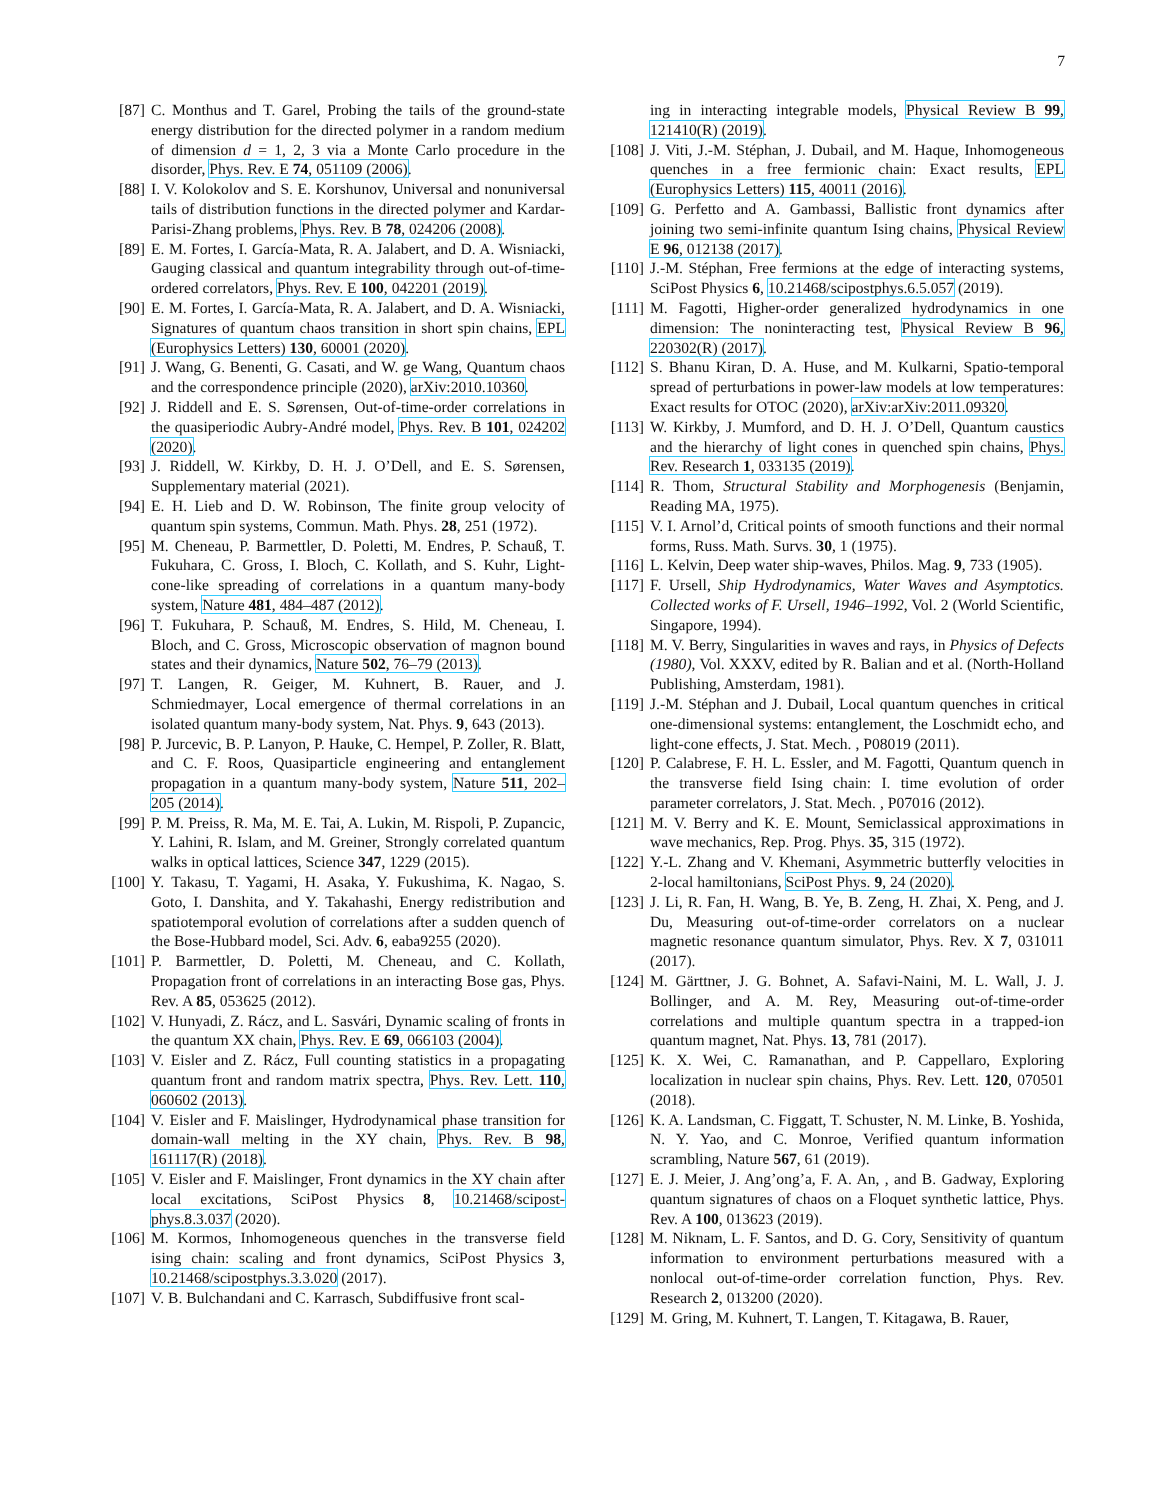7
[87] C. Monthus and T. Garel, Probing the tails of the ground-state energy distribution for the directed polymer in a random medium of dimension d = 1, 2, 3 via a Monte Carlo procedure in the disorder, Phys. Rev. E 74, 051109 (2006).
[88] I. V. Kolokolov and S. E. Korshunov, Universal and nonuniversal tails of distribution functions in the directed polymer and Kardar-Parisi-Zhang problems, Phys. Rev. B 78, 024206 (2008).
[89] E. M. Fortes, I. García-Mata, R. A. Jalabert, and D. A. Wisniacki, Gauging classical and quantum integrability through out-of-time-ordered correlators, Phys. Rev. E 100, 042201 (2019).
[90] E. M. Fortes, I. García-Mata, R. A. Jalabert, and D. A. Wisniacki, Signatures of quantum chaos transition in short spin chains, EPL (Europhysics Letters) 130, 60001 (2020).
[91] J. Wang, G. Benenti, G. Casati, and W. ge Wang, Quantum chaos and the correspondence principle (2020), arXiv:2010.10360.
[92] J. Riddell and E. S. Sørensen, Out-of-time-order correlations in the quasiperiodic Aubry-André model, Phys. Rev. B 101, 024202 (2020).
[93] J. Riddell, W. Kirkby, D. H. J. O’Dell, and E. S. Sørensen, Supplementary material (2021).
[94] E. H. Lieb and D. W. Robinson, The finite group velocity of quantum spin systems, Commun. Math. Phys. 28, 251 (1972).
[95] M. Cheneau, P. Barmettler, D. Poletti, M. Endres, P. Schauß, T. Fukuhara, C. Gross, I. Bloch, C. Kollath, and S. Kuhr, Light-cone-like spreading of correlations in a quantum many-body system, Nature 481, 484–487 (2012).
[96] T. Fukuhara, P. Schauß, M. Endres, S. Hild, M. Cheneau, I. Bloch, and C. Gross, Microscopic observation of magnon bound states and their dynamics, Nature 502, 76–79 (2013).
[97] T. Langen, R. Geiger, M. Kuhnert, B. Rauer, and J. Schmiedmayer, Local emergence of thermal correlations in an isolated quantum many-body system, Nat. Phys. 9, 643 (2013).
[98] P. Jurcevic, B. P. Lanyon, P. Hauke, C. Hempel, P. Zoller, R. Blatt, and C. F. Roos, Quasiparticle engineering and entanglement propagation in a quantum many-body system, Nature 511, 202–205 (2014).
[99] P. M. Preiss, R. Ma, M. E. Tai, A. Lukin, M. Rispoli, P. Zupancic, Y. Lahini, R. Islam, and M. Greiner, Strongly correlated quantum walks in optical lattices, Science 347, 1229 (2015).
[100]
Y. Takasu, T. Yagami, H. Asaka, Y. Fukushima, K. Nagao, S. Goto, I. Danshita, and Y. Takahashi, Energy redistribution and spatiotemporal evolution of correlations after a sudden quench of the Bose-Hubbard model, Sci. Adv. 6, eaba9255 (2020).
[101]
P. Barmettler, D. Poletti, M. Cheneau, and C. Kollath, Propagation front of correlations in an interacting Bose gas, Phys. Rev. A 85, 053625 (2012).
[102]
V. Hunyadi, Z. Rácz, and L. Sasvári, Dynamic scaling of fronts in the quantum XX chain, Phys. Rev. E 69, 066103 (2004).
[103]
V. Eisler and Z. Rácz, Full counting statistics in a propagating quantum front and random matrix spectra, Phys. Rev. Lett. 110, 060602 (2013).
[104]
V. Eisler and F. Maislinger, Hydrodynamical phase transition for domain-wall melting in the XY chain, Phys. Rev. B 98, 161117(R) (2018).
[105]
V. Eisler and F. Maislinger, Front dynamics in the XY chain after local excitations, SciPost Physics 8, 10.21468/scipost-phys.8.3.037 (2020).
[106]
M. Kormos, Inhomogeneous quenches in the transverse field ising chain: scaling and front dynamics, SciPost Physics 3, 10.21468/scipostphys.3.3.020 (2017).
[107]
V. B. Bulchandani and C. Karrasch, Subdiffusive front scal-
ing in interacting integrable models, Physical Review B 99, 121410(R) (2019).
[108]
J. Viti, J.-M. Stéphan, J. Dubail, and M. Haque, Inhomogeneous quenches in a free fermionic chain: Exact results, EPL (Europhysics Letters) 115, 40011 (2016).
[109]
G. Perfetto and A. Gambassi, Ballistic front dynamics after joining two semi-infinite quantum Ising chains, Physical Review E 96, 012138 (2017).
[110]
J.-M. Stéphan, Free fermions at the edge of interacting systems, SciPost Physics 6, 10.21468/scipostphys.6.5.057 (2019).
[111]
M. Fagotti, Higher-order generalized hydrodynamics in one dimension: The noninteracting test, Physical Review B 96, 220302(R) (2017).
[112]
S. Bhanu Kiran, D. A. Huse, and M. Kulkarni, Spatio-temporal spread of perturbations in power-law models at low temperatures: Exact results for OTOC (2020), arXiv:arXiv:2011.09320.
[113]
W. Kirkby, J. Mumford, and D. H. J. O’Dell, Quantum caustics and the hierarchy of light cones in quenched spin chains, Phys. Rev. Research 1, 033135 (2019).
[114]
R. Thom, Structural Stability and Morphogenesis (Benjamin, Reading MA, 1975).
[115]
V. I. Arnol’d, Critical points of smooth functions and their normal forms, Russ. Math. Survs. 30, 1 (1975).
[116]
L. Kelvin, Deep water ship-waves, Philos. Mag. 9, 733 (1905).
[117]
F. Ursell, Ship Hydrodynamics, Water Waves and Asymptotics. Collected works of F. Ursell, 1946–1992, Vol. 2 (World Scientific, Singapore, 1994).
[118]
M. V. Berry, Singularities in waves and rays, in Physics of Defects (1980), Vol. XXXV, edited by R. Balian and et al. (North-Holland Publishing, Amsterdam, 1981).
[119]
J.-M. Stéphan and J. Dubail, Local quantum quenches in critical one-dimensional systems: entanglement, the Loschmidt echo, and light-cone effects, J. Stat. Mech. , P08019 (2011).
[120]
P. Calabrese, F. H. L. Essler, and M. Fagotti, Quantum quench in the transverse field Ising chain: I. time evolution of order parameter correlators, J. Stat. Mech. , P07016 (2012).
[121]
M. V. Berry and K. E. Mount, Semiclassical approximations in wave mechanics, Rep. Prog. Phys. 35, 315 (1972).
[122]
Y.-L. Zhang and V. Khemani, Asymmetric butterfly velocities in 2-local hamiltonians, SciPost Phys. 9, 24 (2020).
[123]
J. Li, R. Fan, H. Wang, B. Ye, B. Zeng, H. Zhai, X. Peng, and J. Du, Measuring out-of-time-order correlators on a nuclear magnetic resonance quantum simulator, Phys. Rev. X 7, 031011 (2017).
[124]
M. Gärttner, J. G. Bohnet, A. Safavi-Naini, M. L. Wall, J. J. Bollinger, and A. M. Rey, Measuring out-of-time-order correlations and multiple quantum spectra in a trapped-ion quantum magnet, Nat. Phys. 13, 781 (2017).
[125]
K. X. Wei, C. Ramanathan, and P. Cappellaro, Exploring localization in nuclear spin chains, Phys. Rev. Lett. 120, 070501 (2018).
[126]
K. A. Landsman, C. Figgatt, T. Schuster, N. M. Linke, B. Yoshida, N. Y. Yao, and C. Monroe, Verified quantum information scrambling, Nature 567, 61 (2019).
[127]
E. J. Meier, J. Ang’ong’a, F. A. An, , and B. Gadway, Exploring quantum signatures of chaos on a Floquet synthetic lattice, Phys. Rev. A 100, 013623 (2019).
[128]
M. Niknam, L. F. Santos, and D. G. Cory, Sensitivity of quantum information to environment perturbations measured with a nonlocal out-of-time-order correlation function, Phys. Rev. Research 2, 013200 (2020).
[129]
M. Gring, M. Kuhnert, T. Langen, T. Kitagawa, B. Rauer,